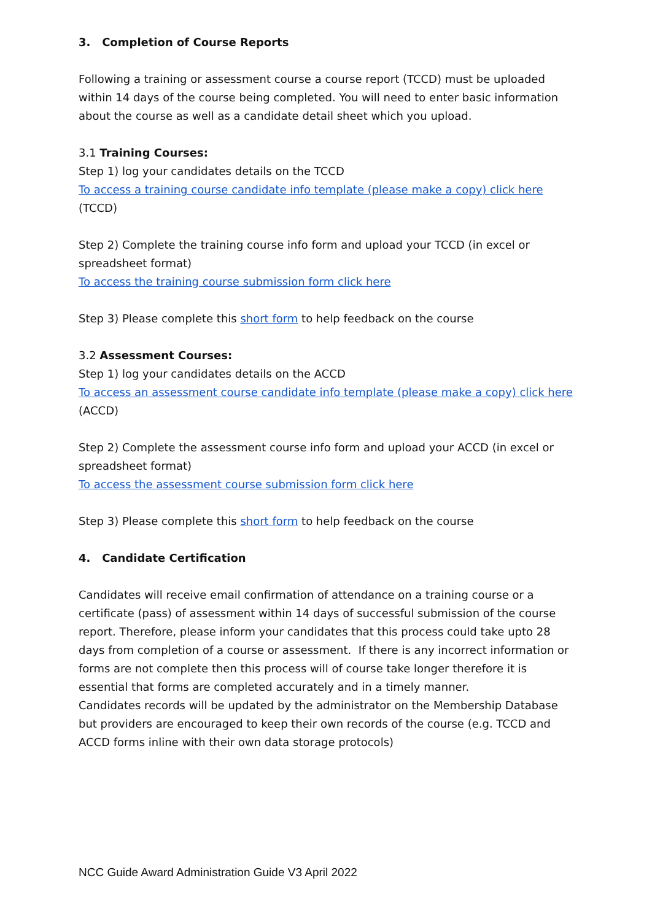3. Completion of Course Reports
Following a training or assessment course a course report (TCCD) must be uploaded within 14 days of the course being completed. You will need to enter basic information about the course as well as a candidate detail sheet which you upload.
3.1 Training Courses:
Step 1) log your candidates details on the TCCD
To access a training course candidate info template (please make a copy) click here (TCCD)
Step 2) Complete the training course info form and upload your TCCD (in excel or spreadsheet format)
To access the training course submission form click here
Step 3) Please complete this short form to help feedback on the course
3.2 Assessment Courses:
Step 1) log your candidates details on the ACCD
To access an assessment course candidate info template (please make a copy) click here
(ACCD)
Step 2) Complete the assessment course info form and upload your ACCD (in excel or spreadsheet format)
To access the assessment course submission form click here
Step 3) Please complete this short form to help feedback on the course
4. Candidate Certification
Candidates will receive email confirmation of attendance on a training course or a certificate (pass) of assessment within 14 days of successful submission of the course report. Therefore, please inform your candidates that this process could take upto 28 days from completion of a course or assessment. If there is any incorrect information or forms are not complete then this process will of course take longer therefore it is essential that forms are completed accurately and in a timely manner.
Candidates records will be updated by the administrator on the Membership Database but providers are encouraged to keep their own records of the course (e.g. TCCD and ACCD forms inline with their own data storage protocols)
NCC Guide Award Administration Guide V3 April 2022